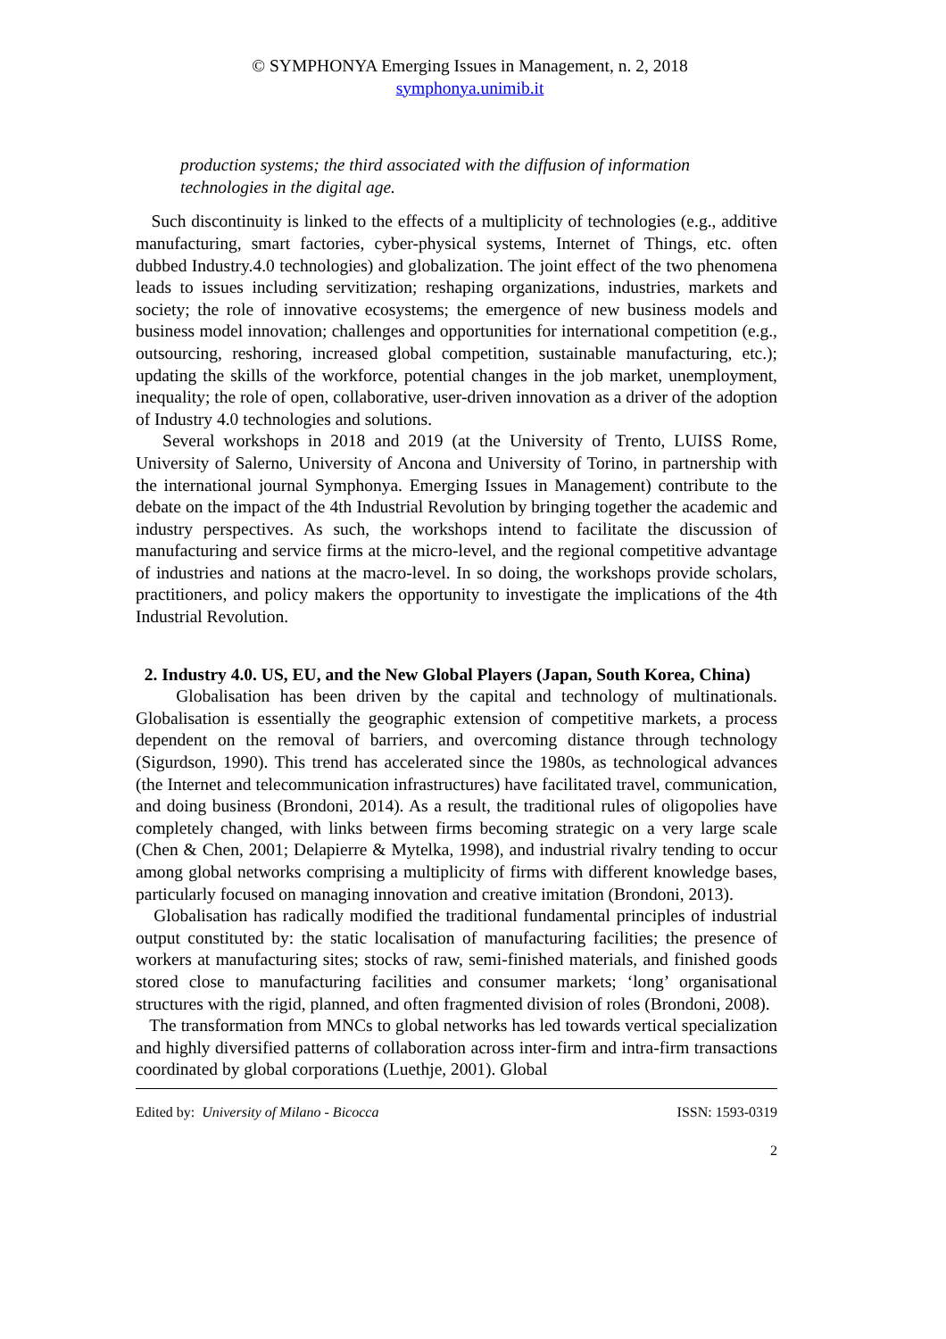© SYMPHONYA Emerging Issues in Management, n. 2, 2018
symphonya.unimib.it
production systems; the third associated with the diffusion of information technologies in the digital age.
Such discontinuity is linked to the effects of a multiplicity of technologies (e.g., additive manufacturing, smart factories, cyber-physical systems, Internet of Things, etc. often dubbed Industry.4.0 technologies) and globalization. The joint effect of the two phenomena leads to issues including servitization; reshaping organizations, industries, markets and society; the role of innovative ecosystems; the emergence of new business models and business model innovation; challenges and opportunities for international competition (e.g., outsourcing, reshoring, increased global competition, sustainable manufacturing, etc.); updating the skills of the workforce, potential changes in the job market, unemployment, inequality; the role of open, collaborative, user-driven innovation as a driver of the adoption of Industry 4.0 technologies and solutions.
Several workshops in 2018 and 2019 (at the University of Trento, LUISS Rome, University of Salerno, University of Ancona and University of Torino, in partnership with the international journal Symphonya. Emerging Issues in Management) contribute to the debate on the impact of the 4th Industrial Revolution by bringing together the academic and industry perspectives. As such, the workshops intend to facilitate the discussion of manufacturing and service firms at the micro-level, and the regional competitive advantage of industries and nations at the macro-level. In so doing, the workshops provide scholars, practitioners, and policy makers the opportunity to investigate the implications of the 4th Industrial Revolution.
2. Industry 4.0. US, EU, and the New Global Players (Japan, South Korea, China)
Globalisation has been driven by the capital and technology of multinationals. Globalisation is essentially the geographic extension of competitive markets, a process dependent on the removal of barriers, and overcoming distance through technology (Sigurdson, 1990). This trend has accelerated since the 1980s, as technological advances (the Internet and telecommunication infrastructures) have facilitated travel, communication, and doing business (Brondoni, 2014). As a result, the traditional rules of oligopolies have completely changed, with links between firms becoming strategic on a very large scale (Chen & Chen, 2001; Delapierre & Mytelka, 1998), and industrial rivalry tending to occur among global networks comprising a multiplicity of firms with different knowledge bases, particularly focused on managing innovation and creative imitation (Brondoni, 2013).
Globalisation has radically modified the traditional fundamental principles of industrial output constituted by: the static localisation of manufacturing facilities; the presence of workers at manufacturing sites; stocks of raw, semi-finished materials, and finished goods stored close to manufacturing facilities and consumer markets; ‘long’ organisational structures with the rigid, planned, and often fragmented division of roles (Brondoni, 2008).
The transformation from MNCs to global networks has led towards vertical specialization and highly diversified patterns of collaboration across inter-firm and intra-firm transactions coordinated by global corporations (Luethje, 2001). Global
Edited by: University of Milano - Bicocca ISSN: 1593-0319
2